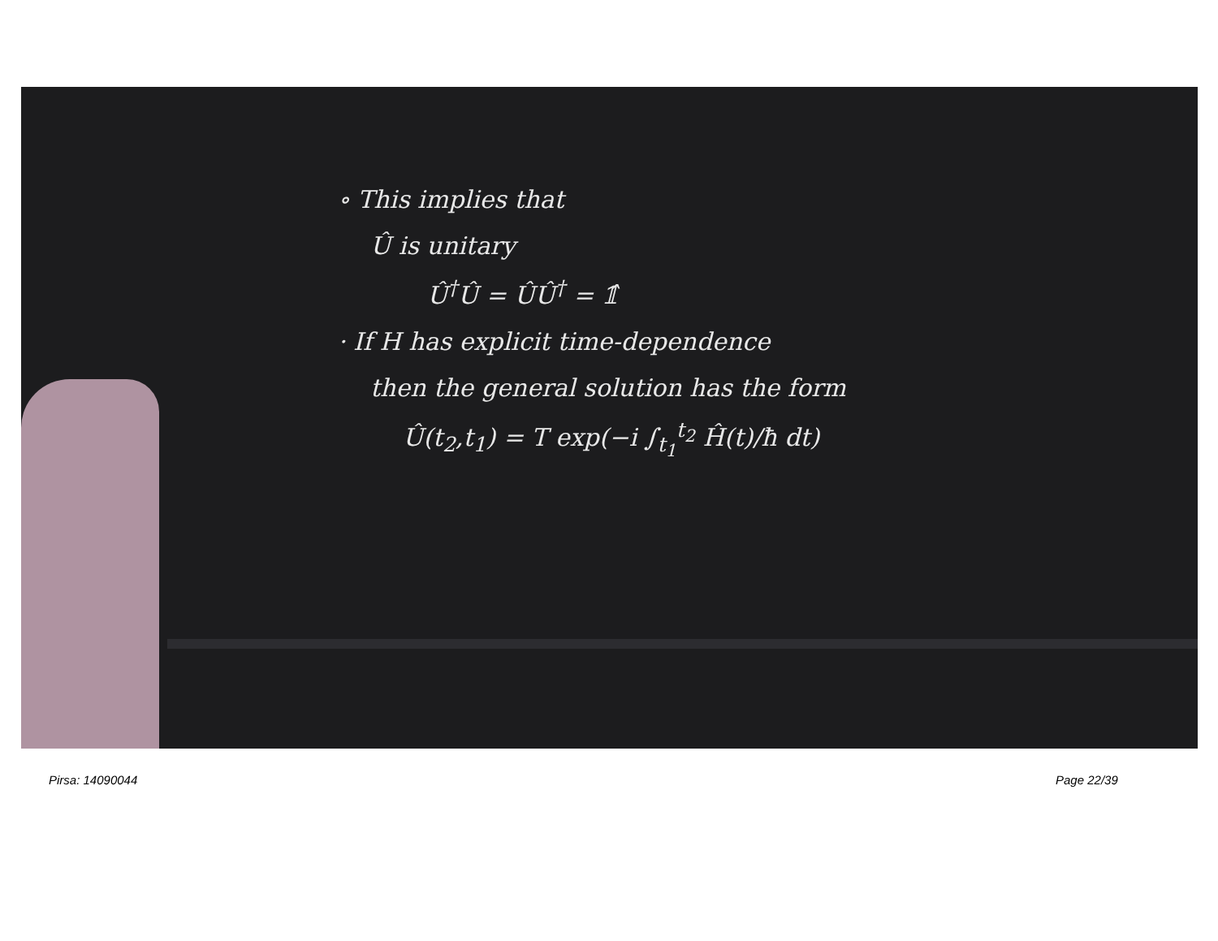∘ This implies that
Û is unitary
Û<sup>†</sup>Û = ÛÛ<sup>†</sup> = 𝟙̂
· If H has explicit time-dependence
then the general solution has the form
Û(t<sub>2</sub>,t<sub>1</sub>) = T exp(−i ∫<sub>t<sub>1</sub></sub><sup>t<sub>2</sub></sup> Ĥ(t)/ħ dt)
Pirsa: 14090044 Page 22/39